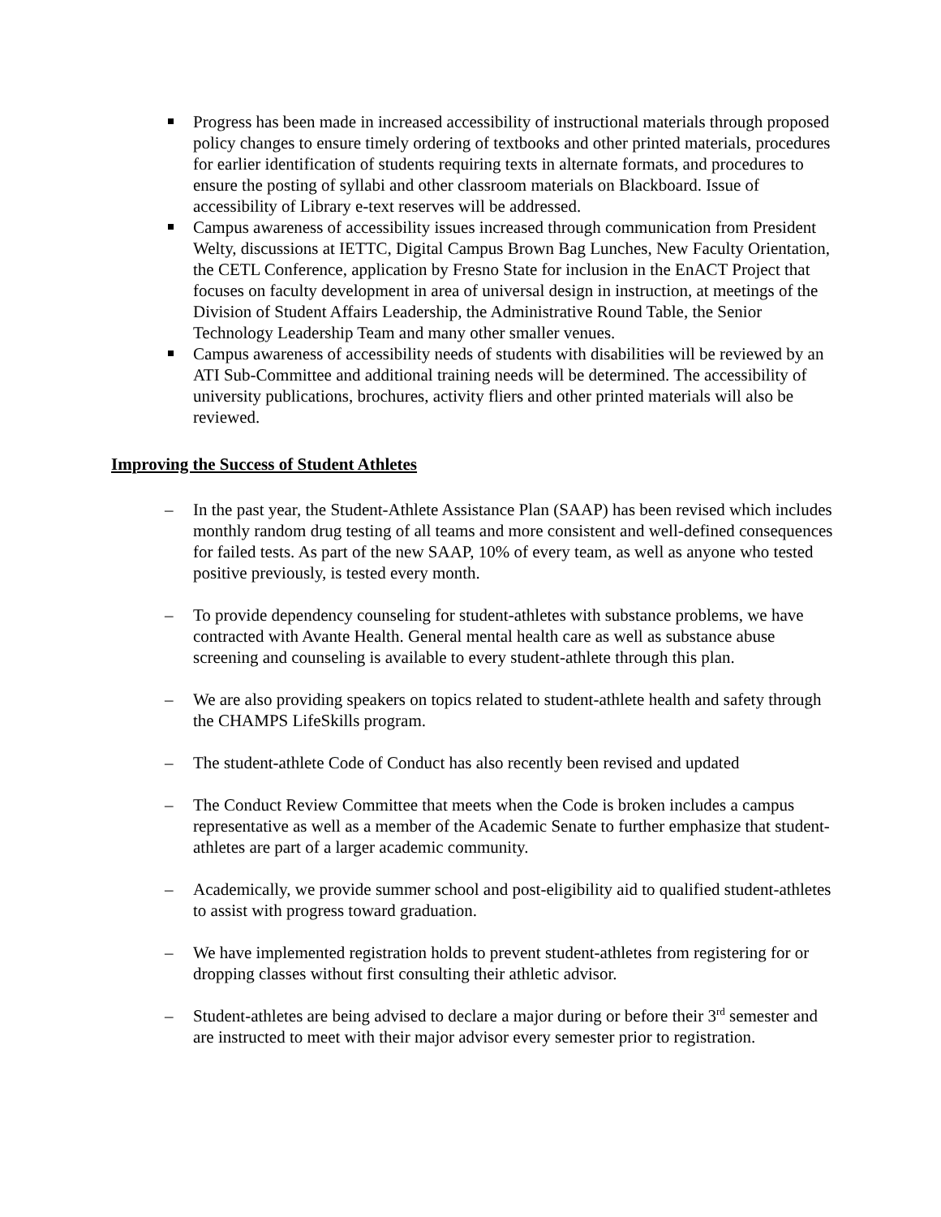Progress has been made in increased accessibility of instructional materials through proposed policy changes to ensure timely ordering of textbooks and other printed materials, procedures for earlier identification of students requiring texts in alternate formats, and procedures to ensure the posting of syllabi and other classroom materials on Blackboard. Issue of accessibility of Library e-text reserves will be addressed.
Campus awareness of accessibility issues increased through communication from President Welty, discussions at IETTC, Digital Campus Brown Bag Lunches, New Faculty Orientation, the CETL Conference, application by Fresno State for inclusion in the EnACT Project that focuses on faculty development in area of universal design in instruction, at meetings of the Division of Student Affairs Leadership, the Administrative Round Table, the Senior Technology Leadership Team and many other smaller venues.
Campus awareness of accessibility needs of students with disabilities will be reviewed by an ATI Sub-Committee and additional training needs will be determined. The accessibility of university publications, brochures, activity fliers and other printed materials will also be reviewed.
Improving the Success of Student Athletes
– In the past year, the Student-Athlete Assistance Plan (SAAP) has been revised which includes monthly random drug testing of all teams and more consistent and well-defined consequences for failed tests. As part of the new SAAP, 10% of every team, as well as anyone who tested positive previously, is tested every month.
– To provide dependency counseling for student-athletes with substance problems, we have contracted with Avante Health. General mental health care as well as substance abuse screening and counseling is available to every student-athlete through this plan.
– We are also providing speakers on topics related to student-athlete health and safety through the CHAMPS LifeSkills program.
– The student-athlete Code of Conduct has also recently been revised and updated
– The Conduct Review Committee that meets when the Code is broken includes a campus representative as well as a member of the Academic Senate to further emphasize that student-athletes are part of a larger academic community.
– Academically, we provide summer school and post-eligibility aid to qualified student-athletes to assist with progress toward graduation.
– We have implemented registration holds to prevent student-athletes from registering for or dropping classes without first consulting their athletic advisor.
– Student-athletes are being advised to declare a major during or before their 3<sup>rd</sup> semester and are instructed to meet with their major advisor every semester prior to registration.